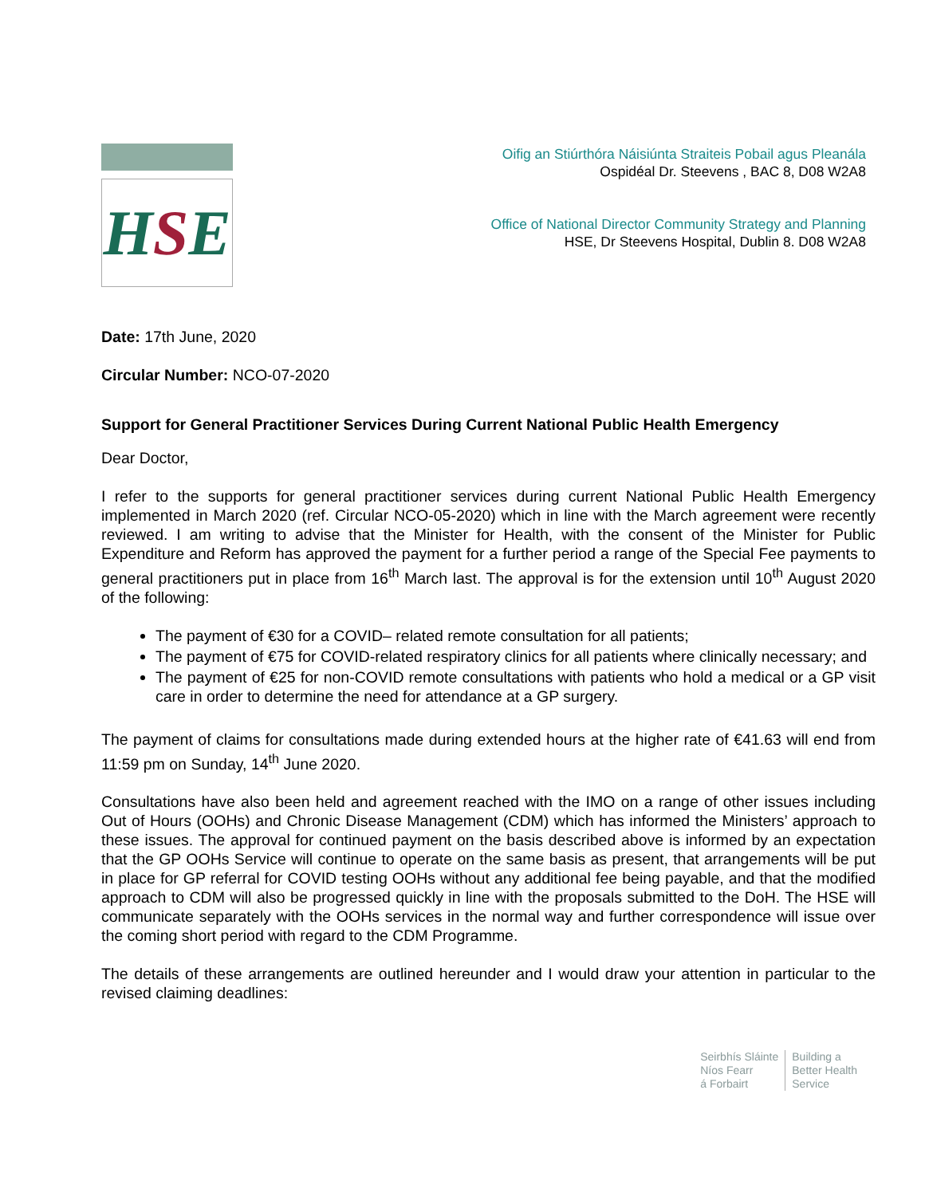H S E
Oifig an Stiúrthóra Náisiúnta Straiteis Pobail agus Pleanála
Ospidéal Dr. Steevens , BAC 8, D08 W2A8
Office of National Director Community Strategy and Planning
HSE, Dr Steevens Hospital, Dublin 8. D08 W2A8
Date: 17th June, 2020
Circular Number: NCO-07-2020
Support for General Practitioner Services During Current National Public Health Emergency
Dear Doctor,
I refer to the supports for general practitioner services during current National Public Health Emergency implemented in March 2020 (ref. Circular NCO-05-2020) which in line with the March agreement were recently reviewed. I am writing to advise that the Minister for Health, with the consent of the Minister for Public Expenditure and Reform has approved the payment for a further period a range of the Special Fee payments to general practitioners put in place from 16<sup>th</sup> March last. The approval is for the extension until 10<sup>th</sup> August 2020 of the following:
The payment of €30 for a COVID– related remote consultation for all patients;
The payment of €75 for COVID-related respiratory clinics for all patients where clinically necessary; and
The payment of €25 for non-COVID remote consultations with patients who hold a medical or a GP visit care in order to determine the need for attendance at a GP surgery.
The payment of claims for consultations made during extended hours at the higher rate of €41.63 will end from 11:59 pm on Sunday, 14<sup>th</sup> June 2020.
Consultations have also been held and agreement reached with the IMO on a range of other issues including Out of Hours (OOHs) and Chronic Disease Management (CDM) which has informed the Ministers’ approach to these issues. The approval for continued payment on the basis described above is informed by an expectation that the GP OOHs Service will continue to operate on the same basis as present, that arrangements will be put in place for GP referral for COVID testing OOHs without any additional fee being payable, and that the modified approach to CDM will also be progressed quickly in line with the proposals submitted to the DoH. The HSE will communicate separately with the OOHs services in the normal way and further correspondence will issue over the coming short period with regard to the CDM Programme.
The details of these arrangements are outlined hereunder and I would draw your attention in particular to the revised claiming deadlines:
Seirbhís Sláinte
Níos Fearr
á Forbairt
Building a
Better Health
Service